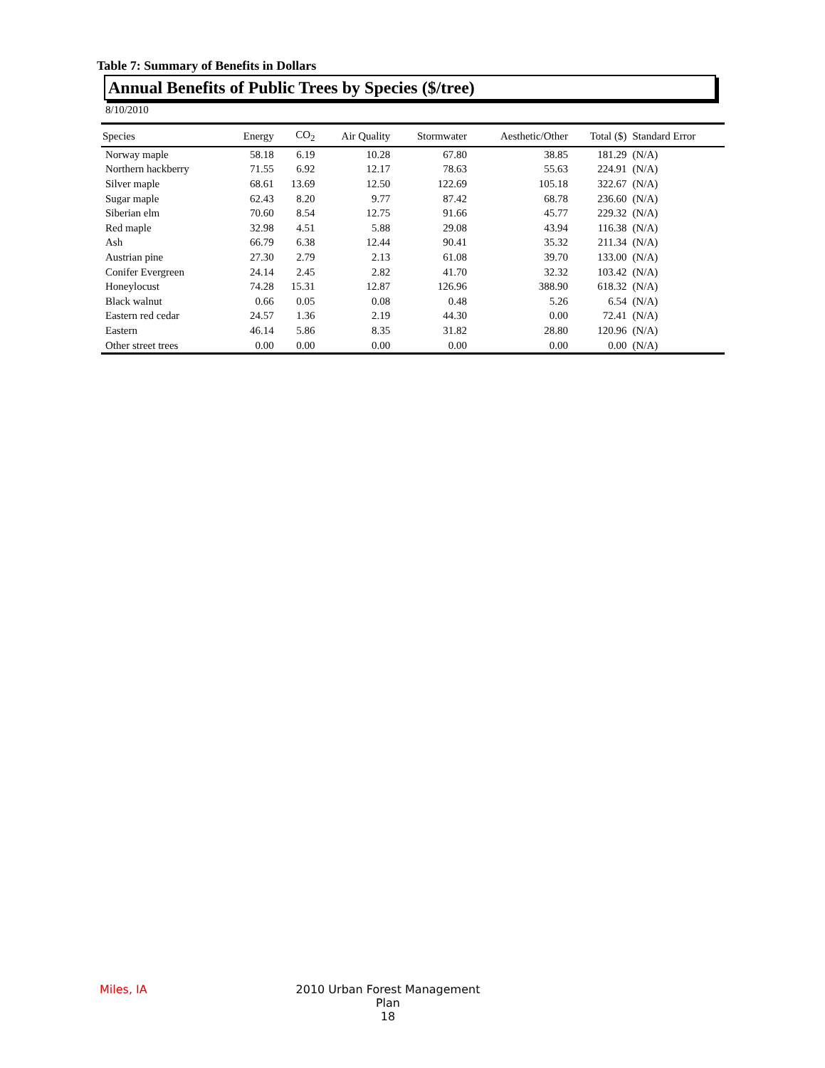Table 7: Summary of Benefits in Dollars
Annual Benefits of Public Trees by Species ($/tree)
8/10/2010
| Species | Energy | CO<sub>2</sub> | Air Quality | Stormwater | Aesthetic/Other | Total ($) | Standard Error |
| --- | --- | --- | --- | --- | --- | --- | --- |
| Norway maple | 58.18 | 6.19 | 10.28 | 67.80 | 38.85 | 181.29 | (N/A) |
| Northern hackberry | 71.55 | 6.92 | 12.17 | 78.63 | 55.63 | 224.91 | (N/A) |
| Silver maple | 68.61 | 13.69 | 12.50 | 122.69 | 105.18 | 322.67 | (N/A) |
| Sugar maple | 62.43 | 8.20 | 9.77 | 87.42 | 68.78 | 236.60 | (N/A) |
| Siberian elm | 70.60 | 8.54 | 12.75 | 91.66 | 45.77 | 229.32 | (N/A) |
| Red maple | 32.98 | 4.51 | 5.88 | 29.08 | 43.94 | 116.38 | (N/A) |
| Ash | 66.79 | 6.38 | 12.44 | 90.41 | 35.32 | 211.34 | (N/A) |
| Austrian pine | 27.30 | 2.79 | 2.13 | 61.08 | 39.70 | 133.00 | (N/A) |
| Conifer Evergreen | 24.14 | 2.45 | 2.82 | 41.70 | 32.32 | 103.42 | (N/A) |
| Honeylocust | 74.28 | 15.31 | 12.87 | 126.96 | 388.90 | 618.32 | (N/A) |
| Black walnut | 0.66 | 0.05 | 0.08 | 0.48 | 5.26 | 6.54 | (N/A) |
| Eastern red cedar | 24.57 | 1.36 | 2.19 | 44.30 | 0.00 | 72.41 | (N/A) |
| Eastern | 46.14 | 5.86 | 8.35 | 31.82 | 28.80 | 120.96 | (N/A) |
| Other street trees | 0.00 | 0.00 | 0.00 | 0.00 | 0.00 | 0.00 | (N/A) |
Miles, IA
2010 Urban Forest Management Plan
18